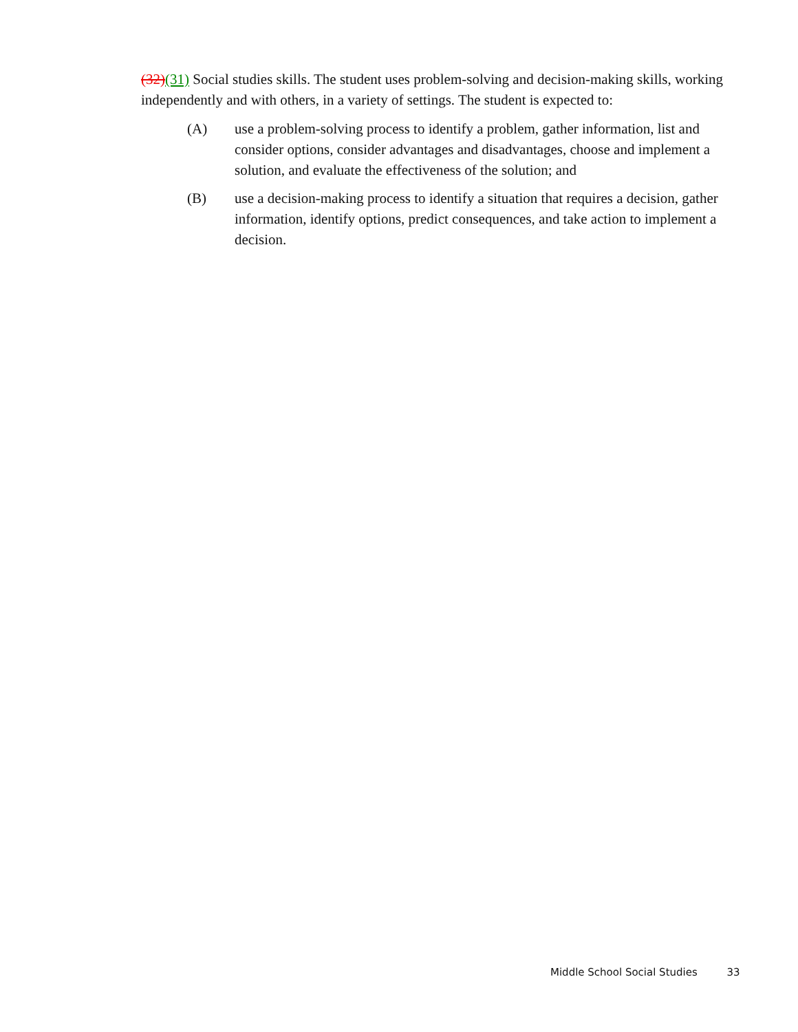(32)(31) Social studies skills. The student uses problem-solving and decision-making skills, working independently and with others, in a variety of settings. The student is expected to:
(A) use a problem-solving process to identify a problem, gather information, list and consider options, consider advantages and disadvantages, choose and implement a solution, and evaluate the effectiveness of the solution; and
(B) use a decision-making process to identify a situation that requires a decision, gather information, identify options, predict consequences, and take action to implement a decision.
Middle School Social Studies 33